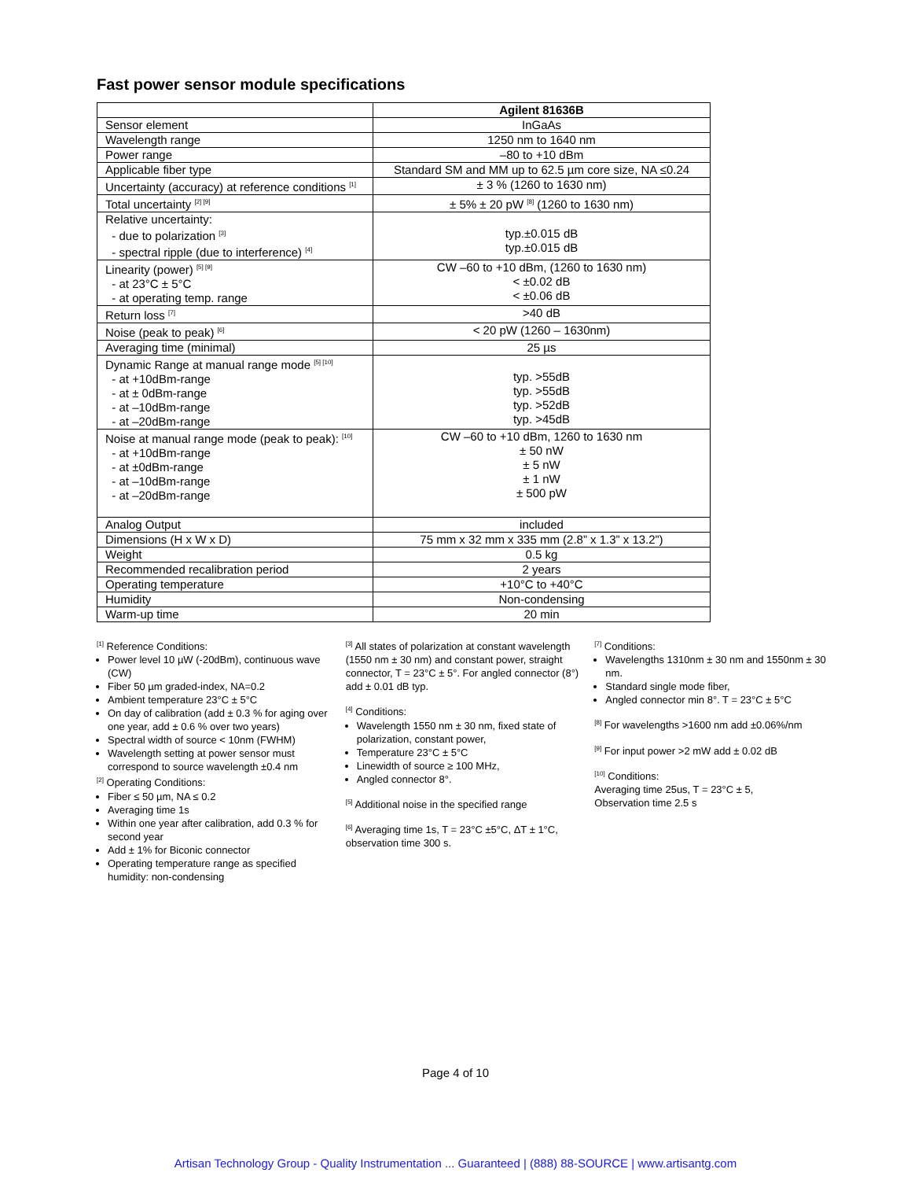Fast power sensor module specifications
| | Agilent 81636B |
| Sensor element | InGaAs |
| Wavelength range | 1250 nm to 1640 nm |
| Power range | –80 to +10 dBm |
| Applicable fiber type | Standard SM and MM up to 62.5 µm core size, NA ≤0.24 |
| Uncertainty (accuracy) at reference conditions <sup>[1]</sup> | ± 3 % (1260 to 1630 nm) |
| Total uncertainty <sup>[2] [9]</sup> | ± 5% ± 20 pW <sup>[8]</sup> (1260 to 1630 nm) |
| Relative uncertainty: - due to polarization <sup>[3]</sup> - spectral ripple (due to interference) <sup>[4]</sup> | typ.±0.015 dB typ.±0.015 dB |
| Linearity (power) <sup>[5] [9]</sup> - at 23°C ± 5°C - at operating temp. range | CW –60 to +10 dBm, (1260 to 1630 nm) < ±0.02 dB < ±0.06 dB |
| Return loss <sup>[7]</sup> | >40 dB |
| Noise (peak to peak) <sup>[6]</sup> | < 20 pW (1260 – 1630nm) |
| Averaging time (minimal) | 25 µs |
| Dynamic Range at manual range mode <sup>[5] [10]</sup> - at +10dBm-range - at ± 0dBm-range - at –10dBm-range - at –20dBm-range | typ. >55dB typ. >55dB typ. >52dB typ. >45dB |
| Noise at manual range mode (peak to peak): <sup>[10]</sup> - at +10dBm-range - at ±0dBm-range - at –10dBm-range - at –20dBm-range | CW –60 to +10 dBm, 1260 to 1630 nm ± 50 nW ± 5 nW ± 1 nW ± 500 pW |
| Analog Output | included |
| Dimensions (H x W x D) | 75 mm x 32 mm x 335 mm (2.8” x 1.3” x 13.2”) |
| Weight | 0.5 kg |
| Recommended recalibration period | 2 years |
| Operating temperature | +10°C to +40°C |
| Humidity | Non-condensing |
| Warm-up time | 20 min |
<sup>[1]</sup> Reference Conditions:
Power level 10 µW (-20dBm), continuous wave (CW)
Fiber 50 µm graded-index, NA=0.2
Ambient temperature 23°C ± 5°C
On day of calibration (add ± 0.3 % for aging over one year, add ± 0.6 % over two years)
Spectral width of source < 10nm (FWHM)
Wavelength setting at power sensor must correspond to source wavelength ±0.4 nm
<sup>[2]</sup> Operating Conditions:
Fiber ≤ 50 µm, NA ≤ 0.2
Averaging time 1s
Within one year after calibration, add 0.3 % for second year
Add ± 1% for Biconic connector
Operating temperature range as specified humidity: non-condensing
<sup>[3]</sup> All states of polarization at constant wavelength (1550 nm ± 30 nm) and constant power, straight connector, T = 23°C ± 5°. For angled connector (8°) add ± 0.01 dB typ.
<sup>[4]</sup> Conditions:
Wavelength 1550 nm ± 30 nm, fixed state of polarization, constant power,
Temperature 23°C ± 5°C
Linewidth of source ≥ 100 MHz,
Angled connector 8°.
<sup>[5]</sup> Additional noise in the specified range
<sup>[6]</sup> Averaging time 1s, T = 23°C ±5°C, ΔT ± 1°C, observation time 300 s.
<sup>[7]</sup> Conditions:
Wavelengths 1310nm ± 30 nm and 1550nm ± 30 nm.
Standard single mode fiber,
Angled connector min 8°. T = 23°C ± 5°C
<sup>[8]</sup> For wavelengths >1600 nm add ±0.06%/nm
<sup>[9]</sup> For input power >2 mW add ± 0.02 dB
<sup>[10]</sup> Conditions:
Averaging time 25us, T = 23°C ± 5,
Observation time 2.5 s
Page 4 of 10
Artisan Technology Group - Quality Instrumentation ... Guaranteed | (888) 88-SOURCE | www.artisantg.com